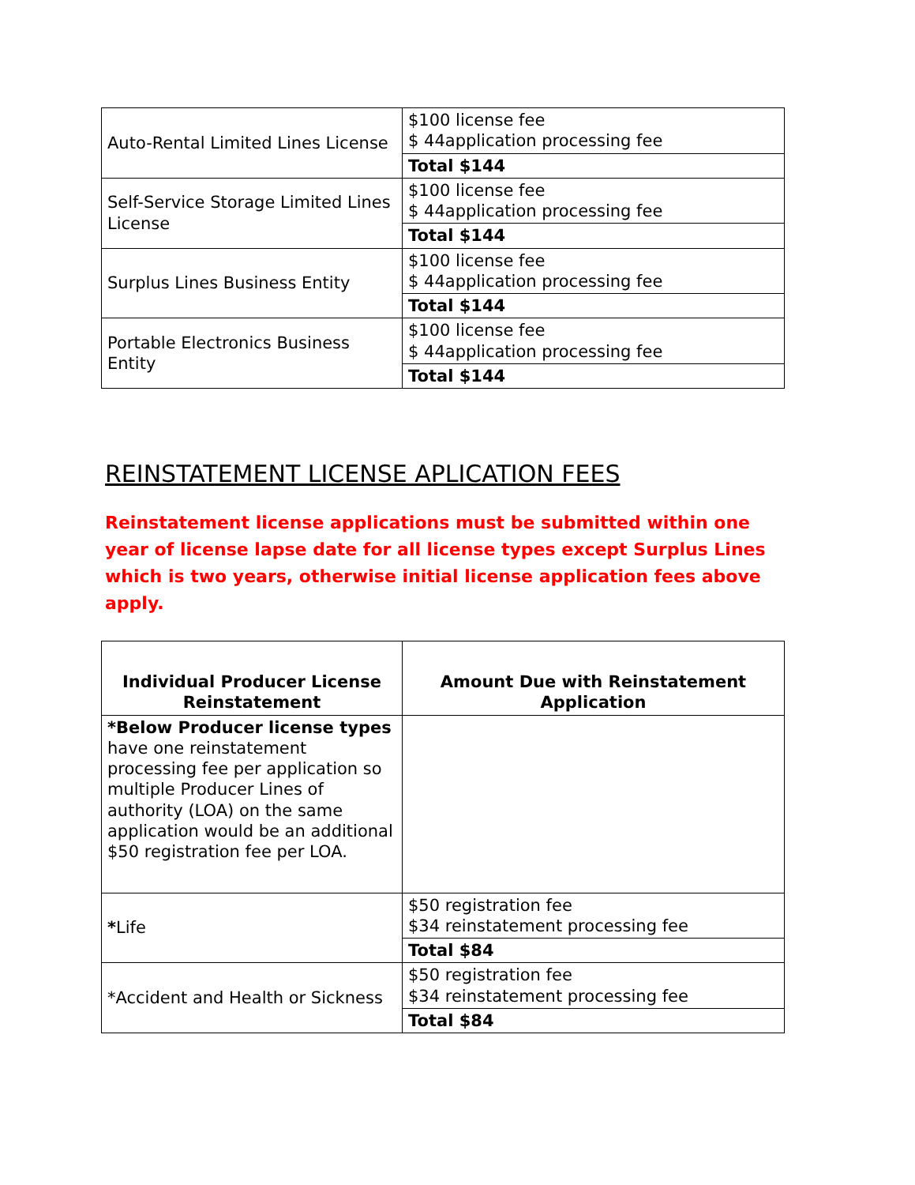| Auto-Rental Limited Lines License | $100 license fee $ 44application processing fee |
| | Total $144 |
| Self-Service Storage Limited Lines License | $100 license fee $ 44application processing fee |
| | Total $144 |
| Surplus Lines Business Entity | $100 license fee $ 44application processing fee |
| | Total $144 |
| Portable Electronics Business Entity | $100 license fee $ 44application processing fee |
| | Total $144 |
REINSTATEMENT LICENSE APLICATION FEES
Reinstatement license applications must be submitted within one year of license lapse date for all license types except Surplus Lines which is two years, otherwise initial license application fees above apply.
| Individual Producer License Reinstatement | Amount Due with Reinstatement Application |
| --- | --- |
| *Below Producer license types have one reinstatement processing fee per application so multiple Producer Lines of authority (LOA) on the same application would be an additional $50 registration fee per LOA. | |
| * Life | $50 registration fee $34 reinstatement processing fee |
| | Total $84 |
| *Accident and Health or Sickness | $50 registration fee $34 reinstatement processing fee |
| | Total $84 |